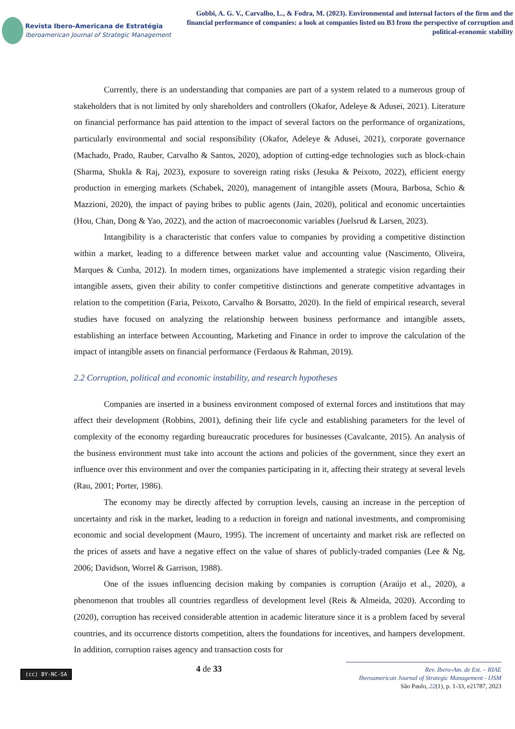Revista Ibero-Americana de Estratégia
Iberoamerican Journal of Strategic Management
Gobbi, A. G. V., Carvalho, L., & Fodra, M. (2023). Environmental and internal factors of the firm and the financial performance of companies: a look at companies listed on B3 from the perspective of corruption and political-economic stability
Currently, there is an understanding that companies are part of a system related to a numerous group of stakeholders that is not limited by only shareholders and controllers (Okafor, Adeleye & Adusei, 2021). Literature on financial performance has paid attention to the impact of several factors on the performance of organizations, particularly environmental and social responsibility (Okafor, Adeleye & Adusei, 2021), corporate governance (Machado, Prado, Rauber, Carvalho & Santos, 2020), adoption of cutting-edge technologies such as block-chain (Sharma, Shukla & Raj, 2023), exposure to sovereign rating risks (Jesuka & Peixoto, 2022), efficient energy production in emerging markets (Schabek, 2020), management of intangible assets (Moura, Barbosa, Schio & Mazzioni, 2020), the impact of paying bribes to public agents (Jain, 2020), political and economic uncertainties (Hou, Chan, Dong & Yao, 2022), and the action of macroeconomic variables (Juelsrud & Larsen, 2023).
Intangibility is a characteristic that confers value to companies by providing a competitive distinction within a market, leading to a difference between market value and accounting value (Nascimento, Oliveira, Marques & Cunha, 2012). In modern times, organizations have implemented a strategic vision regarding their intangible assets, given their ability to confer competitive distinctions and generate competitive advantages in relation to the competition (Faria, Peixoto, Carvalho & Borsatto, 2020). In the field of empirical research, several studies have focused on analyzing the relationship between business performance and intangible assets, establishing an interface between Accounting, Marketing and Finance in order to improve the calculation of the impact of intangible assets on financial performance (Ferdaous & Rahman, 2019).
2.2 Corruption, political and economic instability, and research hypotheses
Companies are inserted in a business environment composed of external forces and institutions that may affect their development (Robbins, 2001), defining their life cycle and establishing parameters for the level of complexity of the economy regarding bureaucratic procedures for businesses (Cavalcante, 2015). An analysis of the business environment must take into account the actions and policies of the government, since they exert an influence over this environment and over the companies participating in it, affecting their strategy at several levels (Rau, 2001; Porter, 1986).
The economy may be directly affected by corruption levels, causing an increase in the perception of uncertainty and risk in the market, leading to a reduction in foreign and national investments, and compromising economic and social development (Mauro, 1995). The increment of uncertainty and market risk are reflected on the prices of assets and have a negative effect on the value of shares of publicly-traded companies (Lee & Ng, 2006; Davidson, Worrel & Garrison, 1988).
One of the issues influencing decision making by companies is corruption (Araújo et al., 2020), a phenomenon that troubles all countries regardless of development level (Reis & Almeida, 2020). According to (2020), corruption has received considerable attention in academic literature since it is a problem faced by several countries, and its occurrence distorts competition, alters the foundations for incentives, and hampers development. In addition, corruption raises agency and transaction costs for
(cc) BY-NC-SA
4 de 33
Rev. Ibero-Am. de Est. – RIAE
Iberoamerican Journal of Strategic Management - IJSM
São Paulo, 22(1), p. 1-33, e21787, 2023